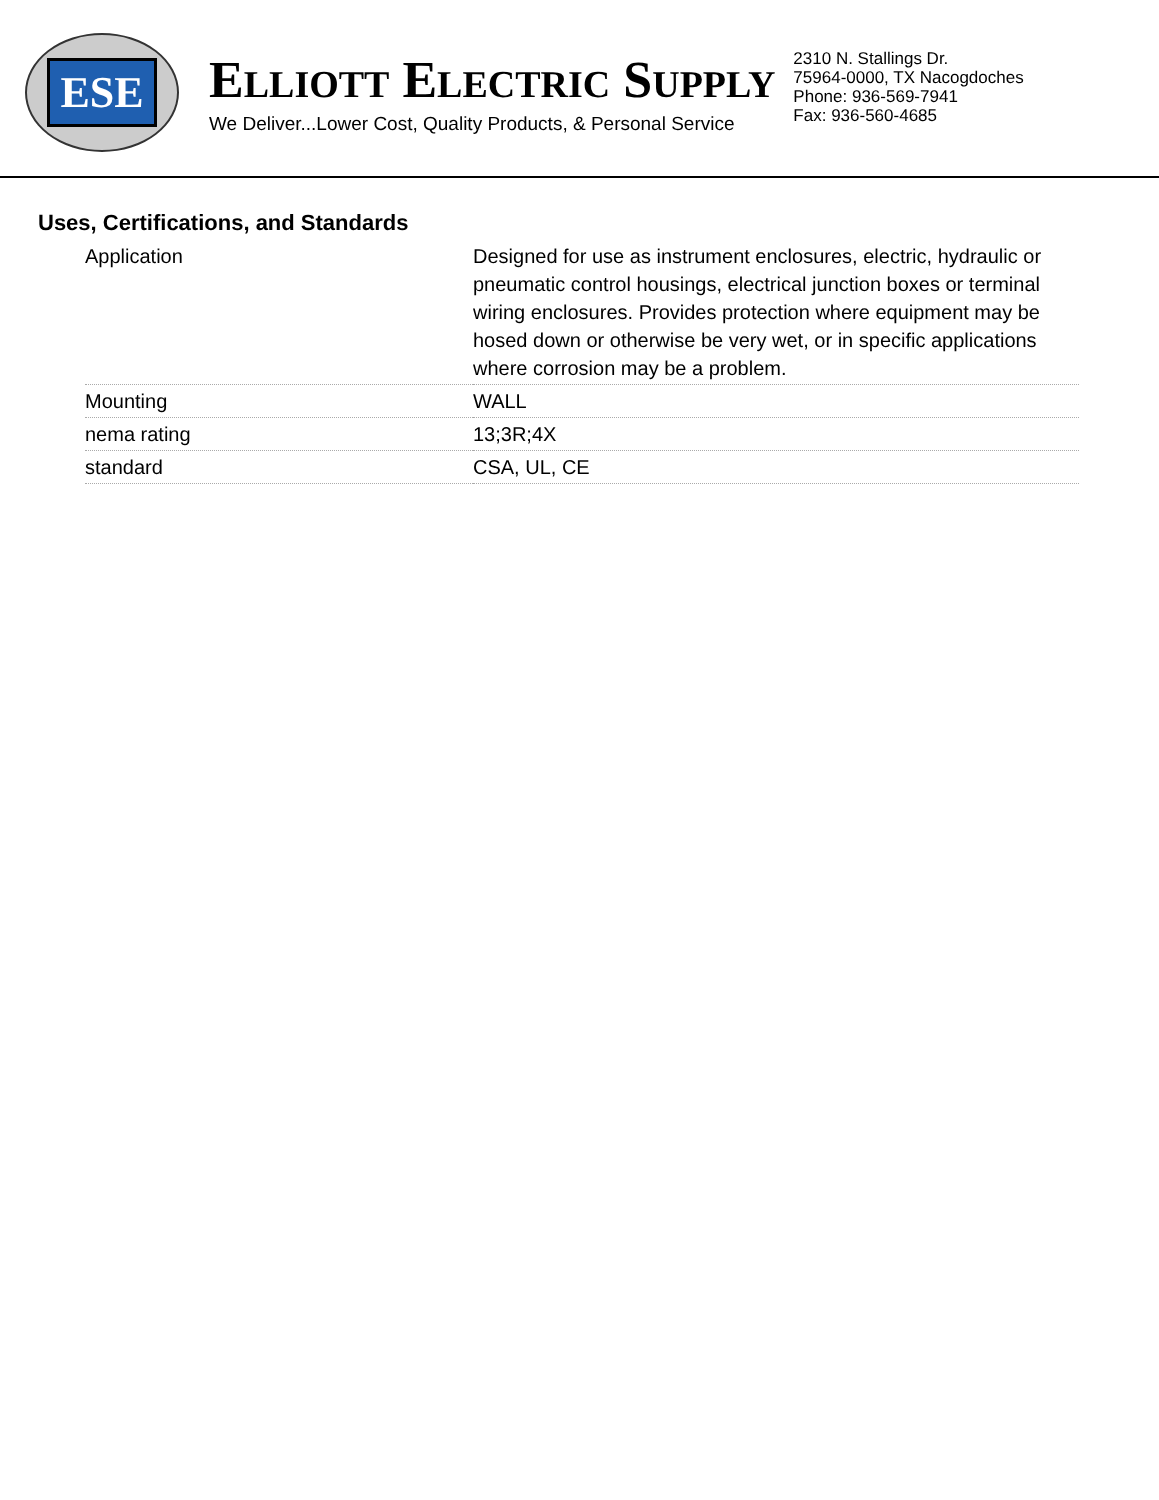ESE
ELLIOTT ELECTRIC SUPPLY
We Deliver...Lower Cost, Quality Products, & Personal Service
2310 N. Stallings Dr.
75964-0000, TX Nacogdoches
Phone: 936-569-7941
Fax: 936-560-4685
Uses, Certifications, and Standards
| Application | Designed for use as instrument enclosures, electric, hydraulic or pneumatic control housings, electrical junction boxes or terminal wiring enclosures. Provides protection where equipment may be hosed down or otherwise be very wet, or in specific applications where corrosion may be a problem. |
| Mounting | WALL |
| nema rating | 13;3R;4X |
| standard | CSA, UL, CE |